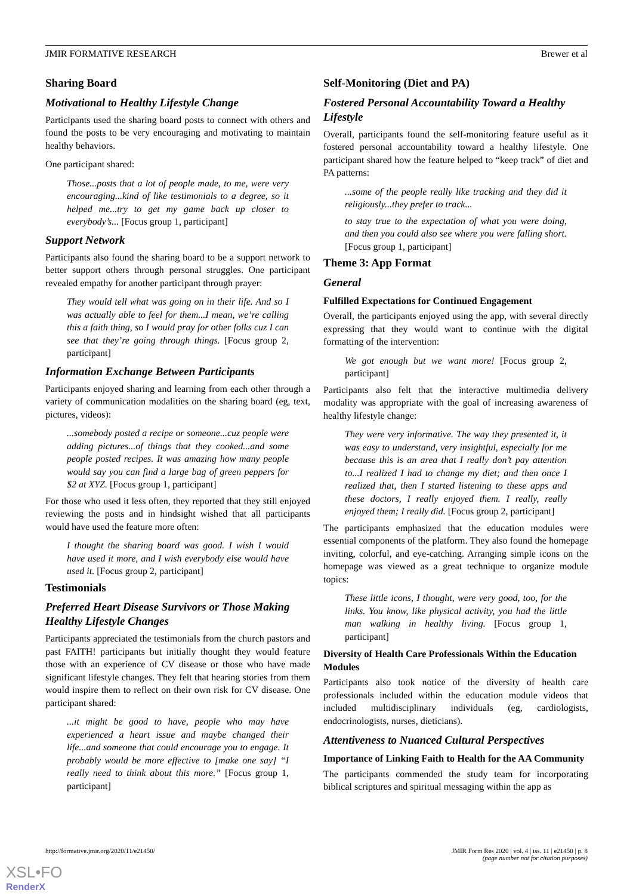JMIR FORMATIVE RESEARCH Brewer et al
Sharing Board
Motivational to Healthy Lifestyle Change
Participants used the sharing board posts to connect with others and found the posts to be very encouraging and motivating to maintain healthy behaviors.
One participant shared:
Those...posts that a lot of people made, to me, were very encouraging...kind of like testimonials to a degree, so it helped me...try to get my game back up closer to everybody’s... [Focus group 1, participant]
Support Network
Participants also found the sharing board to be a support network to better support others through personal struggles. One participant revealed empathy for another participant through prayer:
They would tell what was going on in their life. And so I was actually able to feel for them...I mean, we’re calling this a faith thing, so I would pray for other folks cuz I can see that they’re going through things. [Focus group 2, participant]
Information Exchange Between Participants
Participants enjoyed sharing and learning from each other through a variety of communication modalities on the sharing board (eg, text, pictures, videos):
...somebody posted a recipe or someone...cuz people were adding pictures...of things that they cooked...and some people posted recipes. It was amazing how many people would say you can find a large bag of green peppers for $2 at XYZ. [Focus group 1, participant]
For those who used it less often, they reported that they still enjoyed reviewing the posts and in hindsight wished that all participants would have used the feature more often:
I thought the sharing board was good. I wish I would have used it more, and I wish everybody else would have used it. [Focus group 2, participant]
Testimonials
Preferred Heart Disease Survivors or Those Making Healthy Lifestyle Changes
Participants appreciated the testimonials from the church pastors and past FAITH! participants but initially thought they would feature those with an experience of CV disease or those who have made significant lifestyle changes. They felt that hearing stories from them would inspire them to reflect on their own risk for CV disease. One participant shared:
...it might be good to have, people who may have experienced a heart issue and maybe changed their life...and someone that could encourage you to engage. It probably would be more effective to [make one say] “I really need to think about this more.” [Focus group 1, participant]
Self-Monitoring (Diet and PA)
Fostered Personal Accountability Toward a Healthy Lifestyle
Overall, participants found the self-monitoring feature useful as it fostered personal accountability toward a healthy lifestyle. One participant shared how the feature helped to “keep track” of diet and PA patterns:
...some of the people really like tracking and they did it religiously...they prefer to track...
to stay true to the expectation of what you were doing, and then you could also see where you were falling short. [Focus group 1, participant]
Theme 3: App Format
General
Fulfilled Expectations for Continued Engagement
Overall, the participants enjoyed using the app, with several directly expressing that they would want to continue with the digital formatting of the intervention:
We got enough but we want more! [Focus group 2, participant]
Participants also felt that the interactive multimedia delivery modality was appropriate with the goal of increasing awareness of healthy lifestyle change:
They were very informative. The way they presented it, it was easy to understand, very insightful, especially for me because this is an area that I really don’t pay attention to...I realized I had to change my diet; and then once I realized that, then I started listening to these apps and these doctors, I really enjoyed them. I really, really enjoyed them; I really did. [Focus group 2, participant]
The participants emphasized that the education modules were essential components of the platform. They also found the homepage inviting, colorful, and eye-catching. Arranging simple icons on the homepage was viewed as a great technique to organize module topics:
These little icons, I thought, were very good, too, for the links. You know, like physical activity, you had the little man walking in healthy living. [Focus group 1, participant]
Diversity of Health Care Professionals Within the Education Modules
Participants also took notice of the diversity of health care professionals included within the education module videos that included multidisciplinary individuals (eg, cardiologists, endocrinologists, nurses, dieticians).
Attentiveness to Nuanced Cultural Perspectives
Importance of Linking Faith to Health for the AA Community
The participants commended the study team for incorporating biblical scriptures and spiritual messaging within the app as
http://formative.jmir.org/2020/11/e21450/
JMIR Form Res 2020 | vol. 4 | iss. 11 | e21450 | p. 8
(page number not for citation purposes)
XSL•FO
RenderX